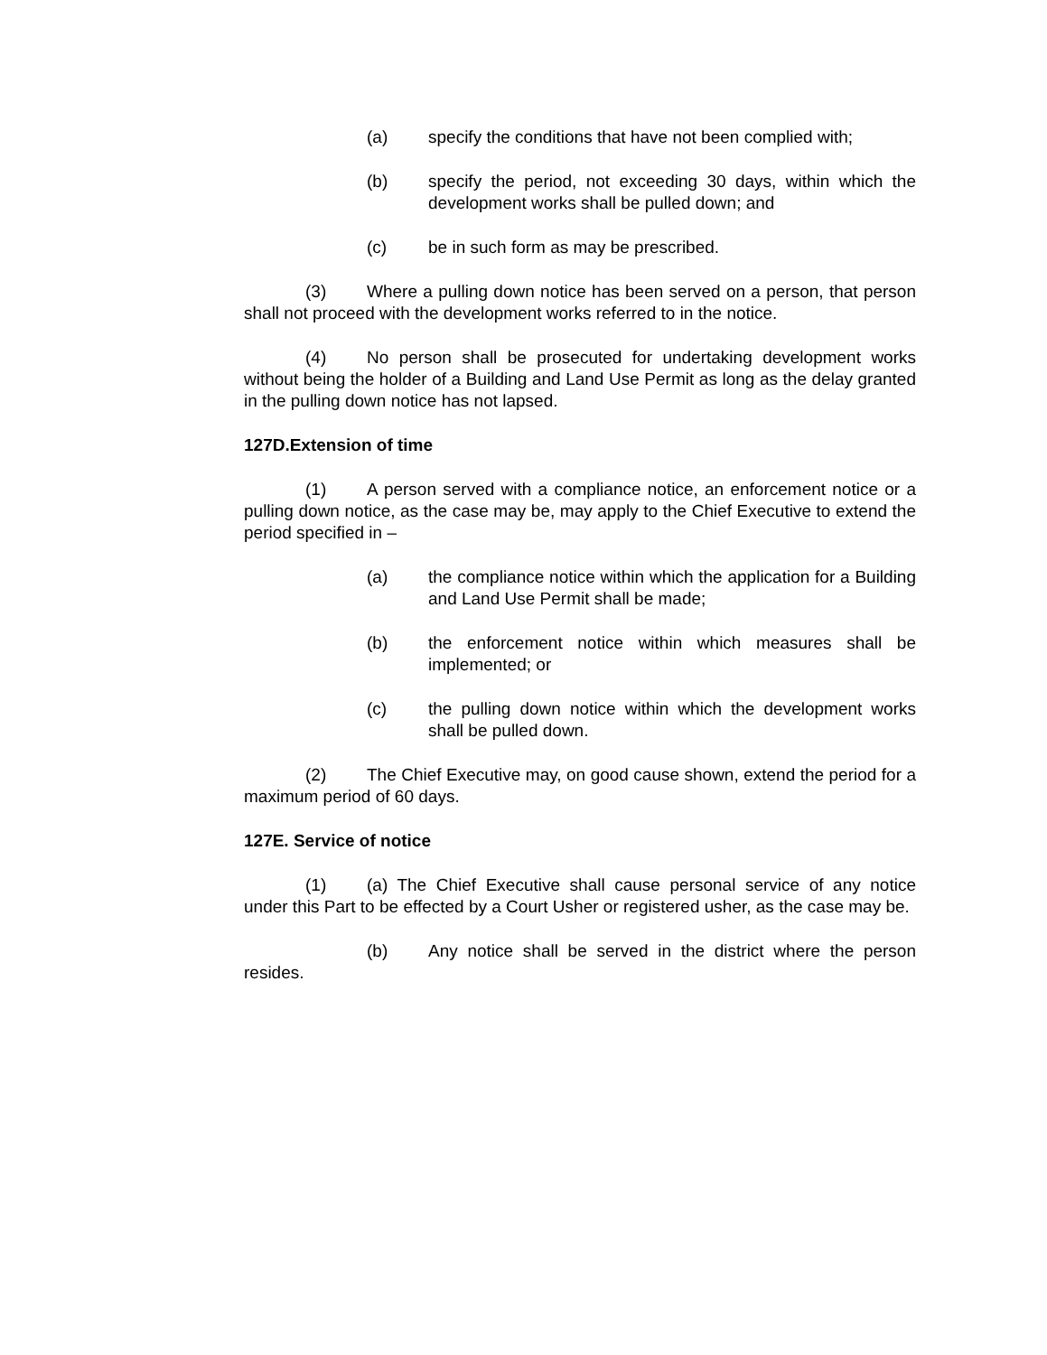(a) specify the conditions that have not been complied with;
(b) specify the period, not exceeding 30 days, within which the development works shall be pulled down; and
(c) be in such form as may be prescribed.
(3) Where a pulling down notice has been served on a person, that person shall not proceed with the development works referred to in the notice.
(4) No person shall be prosecuted for undertaking development works without being the holder of a Building and Land Use Permit as long as the delay granted in the pulling down notice has not lapsed.
127D.Extension of time
(1) A person served with a compliance notice, an enforcement notice or a pulling down notice, as the case may be, may apply to the Chief Executive to extend the period specified in –
(a) the compliance notice within which the application for a Building and Land Use Permit shall be made;
(b) the enforcement notice within which measures shall be implemented; or
(c) the pulling down notice within which the development works shall be pulled down.
(2) The Chief Executive may, on good cause shown, extend the period for a maximum period of 60 days.
127E. Service of notice
(1) (a) The Chief Executive shall cause personal service of any notice under this Part to be effected by a Court Usher or registered usher, as the case may be.
(b) Any notice shall be served in the district where the person resides.